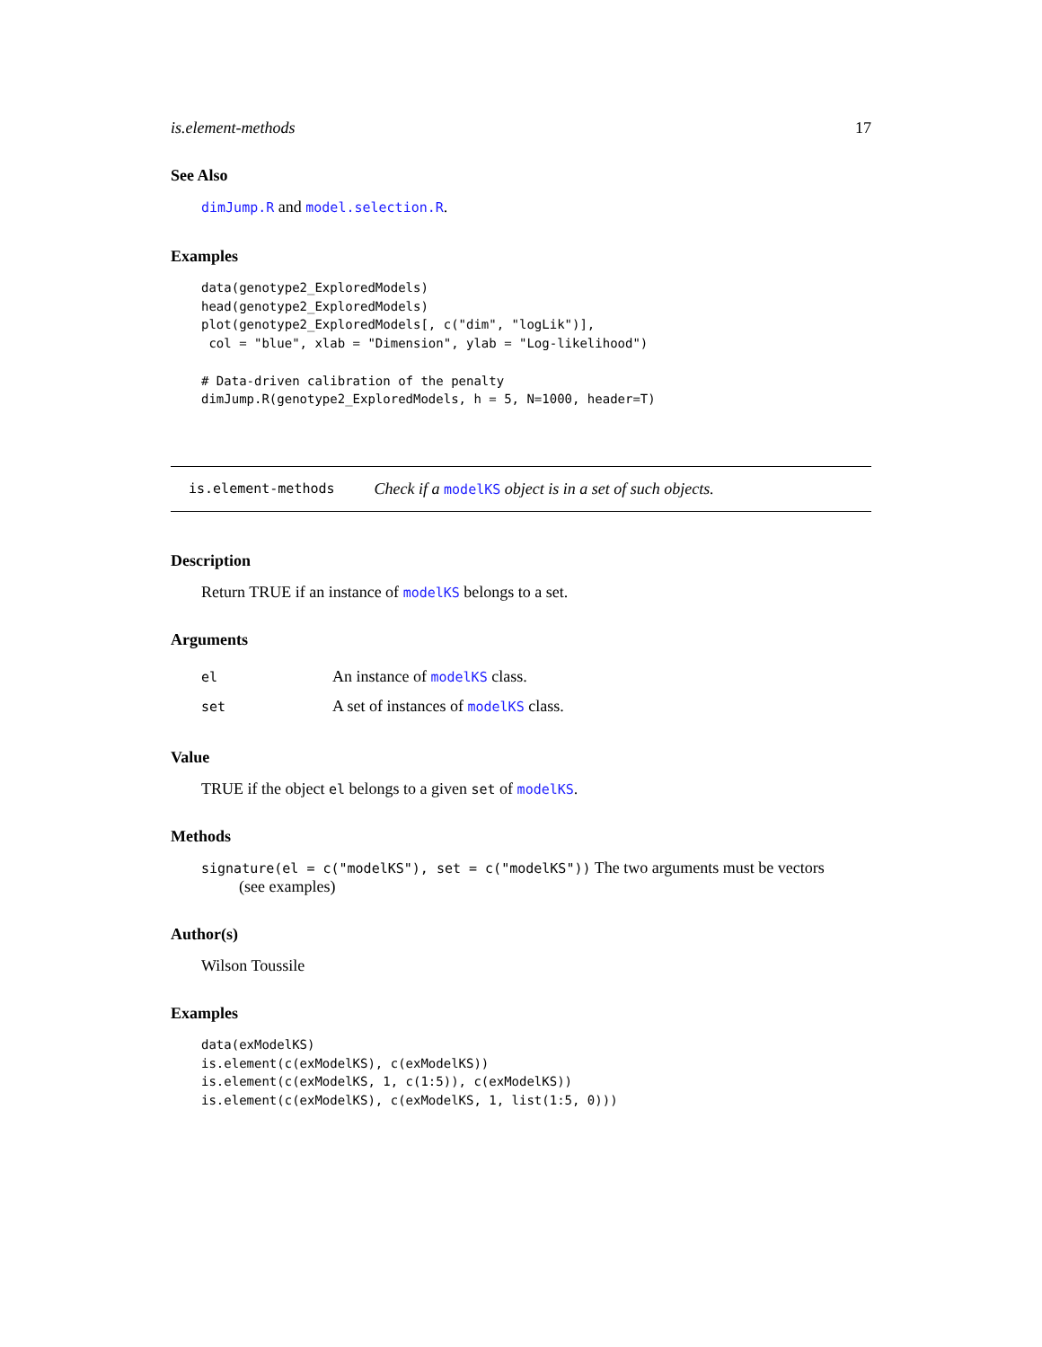is.element-methods 17
See Also
dimJump.R and model.selection.R.
Examples
data(genotype2_ExploredModels)
head(genotype2_ExploredModels)
plot(genotype2_ExploredModels[, c("dim", "logLik")],
 col = "blue", xlab = "Dimension", ylab = "Log-likelihood")

# Data-driven calibration of the penalty
dimJump.R(genotype2_ExploredModels, h = 5, N=1000, header=T)
is.element-methods Check if a modelKS object is in a set of such objects.
Description
Return TRUE if an instance of modelKS belongs to a set.
Arguments
| el | An instance of modelKS class. |
| set | A set of instances of modelKS class. |
Value
TRUE if the object el belongs to a given set of modelKS.
Methods
signature(el = c("modelKS"), set = c("modelKS")) The two arguments must be vectors
(see examples)
Author(s)
Wilson Toussile
Examples
data(exModelKS)
is.element(c(exModelKS), c(exModelKS))
is.element(c(exModelKS, 1, c(1:5)), c(exModelKS))
is.element(c(exModelKS), c(exModelKS, 1, list(1:5, 0)))